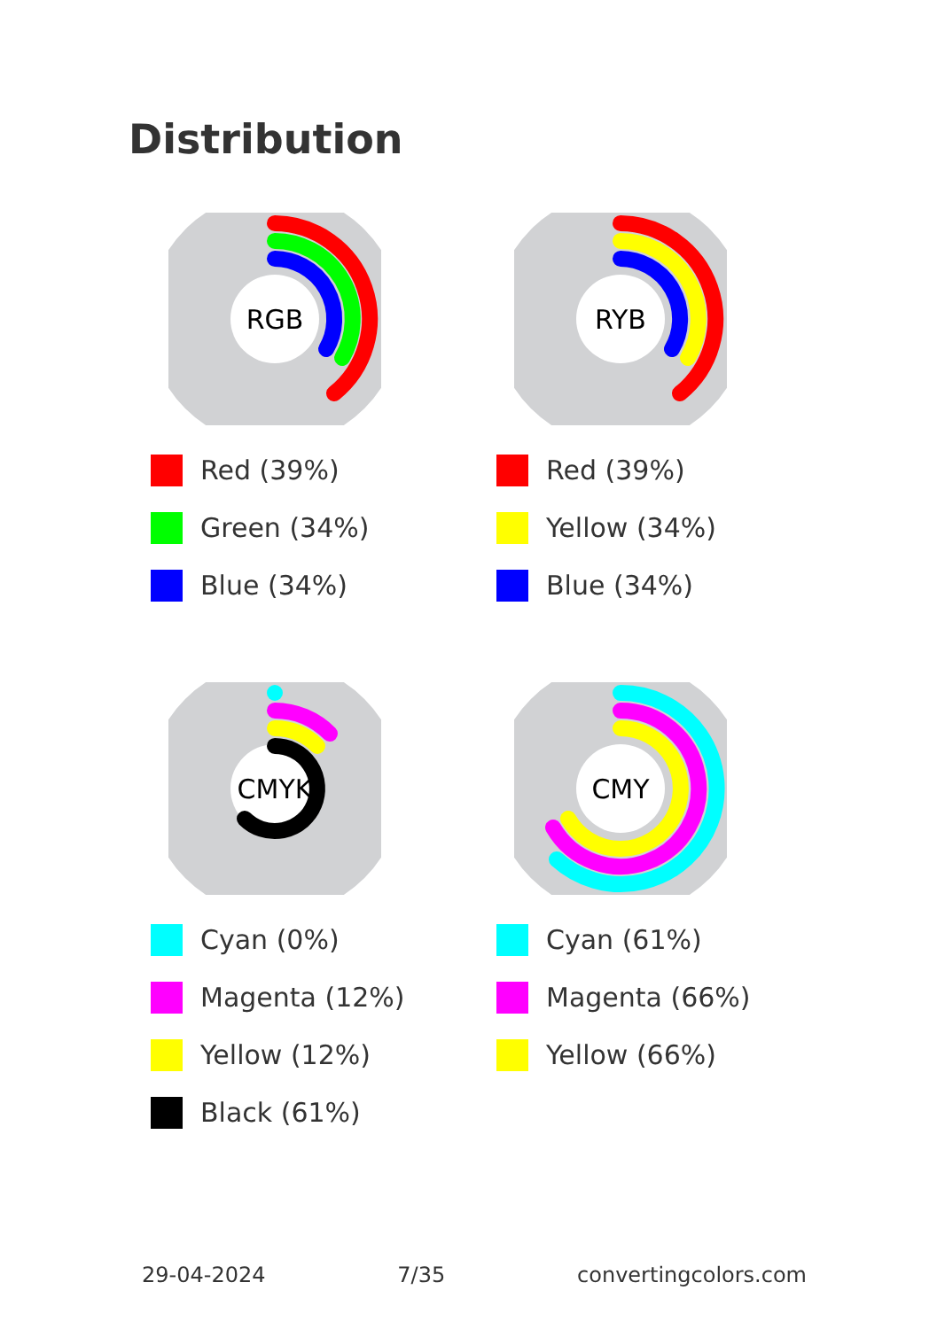Distribution
RGB
Red (39%)
Green (34%)
Blue (34%)
RYB
Red (39%)
Yellow (34%)
Blue (34%)
CMYK
Cyan (0%)
Magenta (12%)
Yellow (12%)
Black (61%)
CMY
Cyan (61%)
Magenta (66%)
Yellow (66%)
29-04-2024 7/35 convertingcolors.com